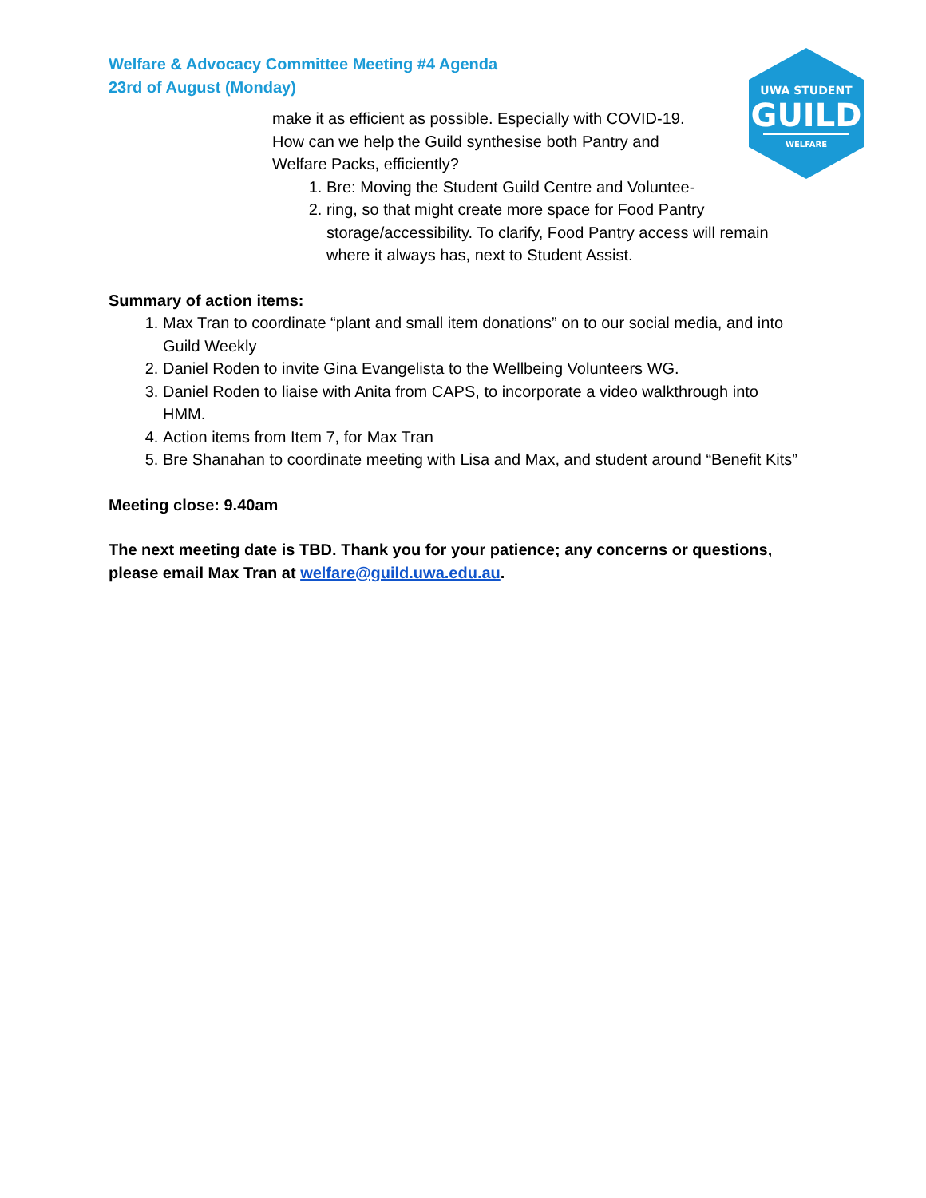Welfare & Advocacy Committee Meeting #4 Agenda
23rd of August (Monday)
UWA STUDENT
GUILD
WELFARE
make it as efficient as possible. Especially with COVID-19.
How can we help the Guild synthesise both Pantry and
Welfare Packs, efficiently?
1. Bre: Moving the Student Guild Centre and Voluntee-
2. ring, so that might create more space for Food Pantry storage/accessibility. To clarify, Food Pantry access will remain where it always has, next to Student Assist.
Summary of action items:
1. Max Tran to coordinate “plant and small item donations” on to our social media, and into Guild Weekly
2. Daniel Roden to invite Gina Evangelista to the Wellbeing Volunteers WG.
3. Daniel Roden to liaise with Anita from CAPS, to incorporate a video walkthrough into HMM.
4. Action items from Item 7, for Max Tran
5. Bre Shanahan to coordinate meeting with Lisa and Max, and student around “Benefit Kits”
Meeting close: 9.40am
The next meeting date is TBD. Thank you for your patience; any concerns or questions, please email Max Tran at welfare@guild.uwa.edu.au.